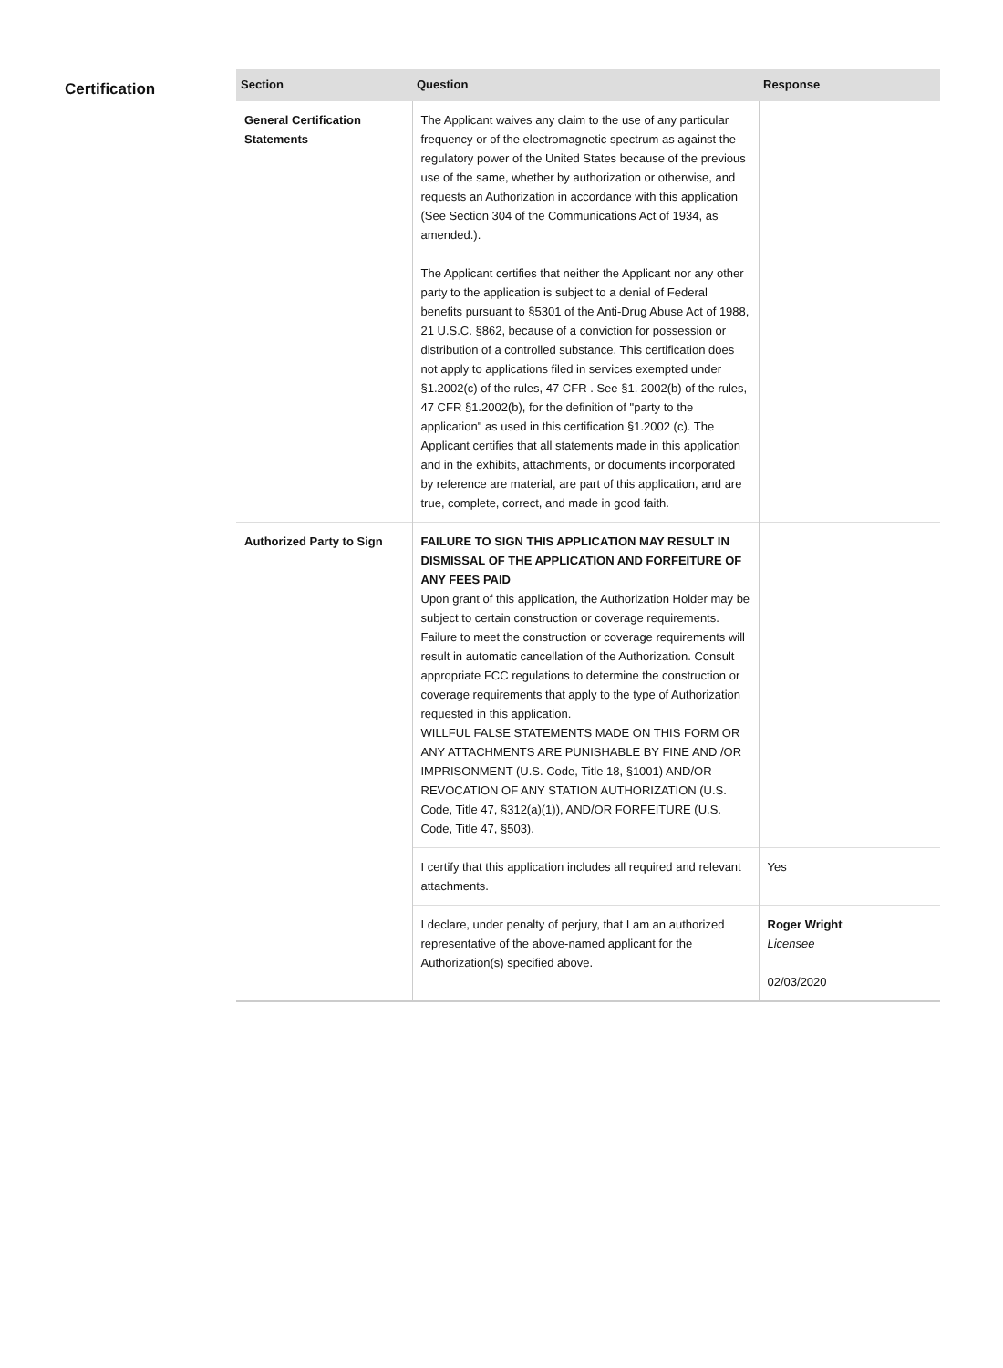Certification
| Section | Question | Response |
| --- | --- | --- |
| General Certification Statements | The Applicant waives any claim to the use of any particular frequency or of the electromagnetic spectrum as against the regulatory power of the United States because of the previous use of the same, whether by authorization or otherwise, and requests an Authorization in accordance with this application (See Section 304 of the Communications Act of 1934, as amended.). | |
| | The Applicant certifies that neither the Applicant nor any other party to the application is subject to a denial of Federal benefits pursuant to §5301 of the Anti-Drug Abuse Act of 1988, 21 U.S.C. §862, because of a conviction for possession or distribution of a controlled substance. This certification does not apply to applications filed in services exempted under §1.2002(c) of the rules, 47 CFR . See §1. 2002(b) of the rules, 47 CFR §1.2002(b), for the definition of "party to the application" as used in this certification §1.2002 (c). The Applicant certifies that all statements made in this application and in the exhibits, attachments, or documents incorporated by reference are material, are part of this application, and are true, complete, correct, and made in good faith. | |
| Authorized Party to Sign | FAILURE TO SIGN THIS APPLICATION MAY RESULT IN DISMISSAL OF THE APPLICATION AND FORFEITURE OF ANY FEES PAID Upon grant of this application, the Authorization Holder may be subject to certain construction or coverage requirements. Failure to meet the construction or coverage requirements will result in automatic cancellation of the Authorization. Consult appropriate FCC regulations to determine the construction or coverage requirements that apply to the type of Authorization requested in this application. WILLFUL FALSE STATEMENTS MADE ON THIS FORM OR ANY ATTACHMENTS ARE PUNISHABLE BY FINE AND /OR IMPRISONMENT (U.S. Code, Title 18, §1001) AND/OR REVOCATION OF ANY STATION AUTHORIZATION (U.S. Code, Title 47, §312(a)(1)), AND/OR FORFEITURE (U.S. Code, Title 47, §503). | |
| | I certify that this application includes all required and relevant attachments. | Yes |
| | I declare, under penalty of perjury, that I am an authorized representative of the above-named applicant for the Authorization(s) specified above. | Roger Wright Licensee 02/03/2020 |